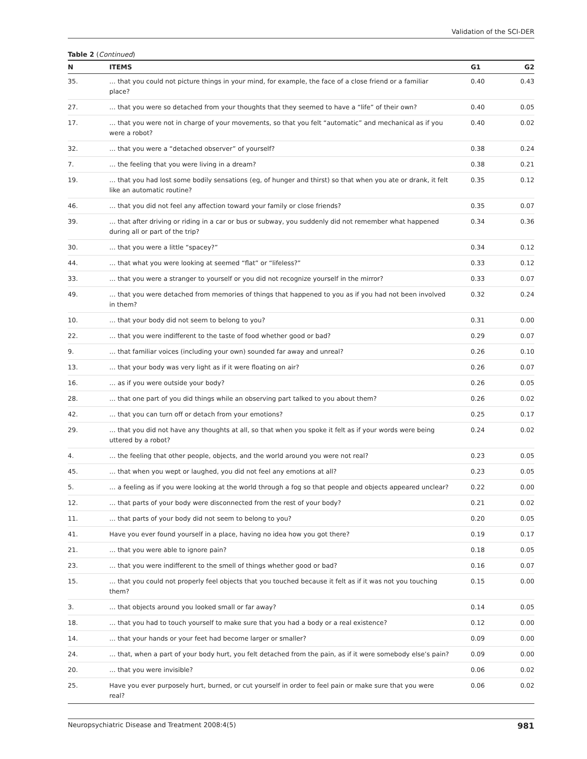Validation of the SCI-DER
Table 2 (Continued)
| N | ITEMS | G1 | G2 |
| --- | --- | --- | --- |
| 35. | … that you could not picture things in your mind, for example, the face of a close friend or a familiar place? | 0.40 | 0.43 |
| 27. | … that you were so detached from your thoughts that they seemed to have a “life” of their own? | 0.40 | 0.05 |
| 17. | … that you were not in charge of your movements, so that you felt “automatic” and mechanical as if you were a robot? | 0.40 | 0.02 |
| 32. | … that you were a “detached observer” of yourself? | 0.38 | 0.24 |
| 7. | … the feeling that you were living in a dream? | 0.38 | 0.21 |
| 19. | … that you had lost some bodily sensations (eg, of hunger and thirst) so that when you ate or drank, it felt like an automatic routine? | 0.35 | 0.12 |
| 46. | … that you did not feel any affection toward your family or close friends? | 0.35 | 0.07 |
| 39. | … that after driving or riding in a car or bus or subway, you suddenly did not remember what happened during all or part of the trip? | 0.34 | 0.36 |
| 30. | … that you were a little “spacey?” | 0.34 | 0.12 |
| 44. | … that what you were looking at seemed “flat” or “lifeless?” | 0.33 | 0.12 |
| 33. | … that you were a stranger to yourself or you did not recognize yourself in the mirror? | 0.33 | 0.07 |
| 49. | … that you were detached from memories of things that happened to you as if you had not been involved in them? | 0.32 | 0.24 |
| 10. | … that your body did not seem to belong to you? | 0.31 | 0.00 |
| 22. | … that you were indifferent to the taste of food whether good or bad? | 0.29 | 0.07 |
| 9. | … that familiar voices (including your own) sounded far away and unreal? | 0.26 | 0.10 |
| 13. | … that your body was very light as if it were floating on air? | 0.26 | 0.07 |
| 16. | … as if you were outside your body? | 0.26 | 0.05 |
| 28. | … that one part of you did things while an observing part talked to you about them? | 0.26 | 0.02 |
| 42. | … that you can turn off or detach from your emotions? | 0.25 | 0.17 |
| 29. | … that you did not have any thoughts at all, so that when you spoke it felt as if your words were being uttered by a robot? | 0.24 | 0.02 |
| 4. | … the feeling that other people, objects, and the world around you were not real? | 0.23 | 0.05 |
| 45. | … that when you wept or laughed, you did not feel any emotions at all? | 0.23 | 0.05 |
| 5. | … a feeling as if you were looking at the world through a fog so that people and objects appeared unclear? | 0.22 | 0.00 |
| 12. | … that parts of your body were disconnected from the rest of your body? | 0.21 | 0.02 |
| 11. | … that parts of your body did not seem to belong to you? | 0.20 | 0.05 |
| 41. | Have you ever found yourself in a place, having no idea how you got there? | 0.19 | 0.17 |
| 21. | … that you were able to ignore pain? | 0.18 | 0.05 |
| 23. | … that you were indifferent to the smell of things whether good or bad? | 0.16 | 0.07 |
| 15. | … that you could not properly feel objects that you touched because it felt as if it was not you touching them? | 0.15 | 0.00 |
| 3. | … that objects around you looked small or far away? | 0.14 | 0.05 |
| 18. | … that you had to touch yourself to make sure that you had a body or a real existence? | 0.12 | 0.00 |
| 14. | … that your hands or your feet had become larger or smaller? | 0.09 | 0.00 |
| 24. | … that, when a part of your body hurt, you felt detached from the pain, as if it were somebody else’s pain? | 0.09 | 0.00 |
| 20. | … that you were invisible? | 0.06 | 0.02 |
| 25. | Have you ever purposely hurt, burned, or cut yourself in order to feel pain or make sure that you were real? | 0.06 | 0.02 |
Neuropsychiatric Disease and Treatment 2008:4(5) 981